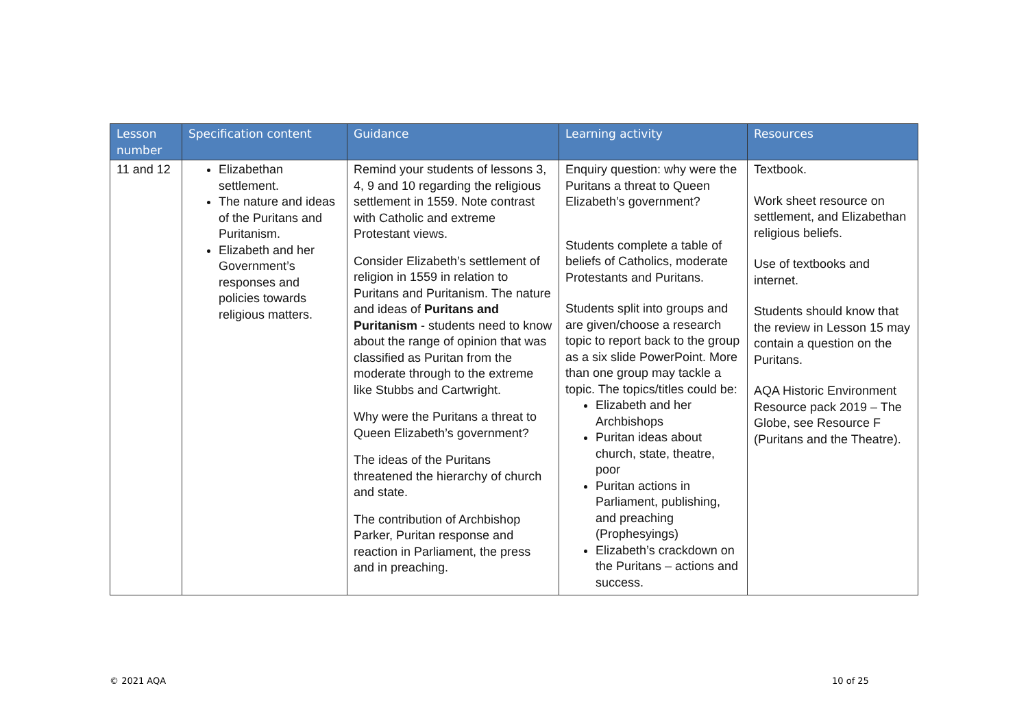| Lesson number | Specification content | Guidance | Learning activity | Resources |
| --- | --- | --- | --- | --- |
| 11 and 12 | Elizabethan settlement. The nature and ideas of the Puritans and Puritanism. Elizabeth and her Government’s responses and policies towards religious matters. | Remind your students of lessons 3, 4, 9 and 10 regarding the religious settlement in 1559. Note contrast with Catholic and extreme Protestant views. Consider Elizabeth’s settlement of religion in 1559 in relation to Puritans and Puritanism. The nature and ideas of Puritans and Puritanism - students need to know about the range of opinion that was classified as Puritan from the moderate through to the extreme like Stubbs and Cartwright. Why were the Puritans a threat to Queen Elizabeth’s government? The ideas of the Puritans threatened the hierarchy of church and state. The contribution of Archbishop Parker, Puritan response and reaction in Parliament, the press and in preaching. | Enquiry question: why were the Puritans a threat to Queen Elizabeth’s government? Students complete a table of beliefs of Catholics, moderate Protestants and Puritans. Students split into groups and are given/choose a research topic to report back to the group as a six slide PowerPoint. More than one group may tackle a topic. The topics/titles could be: Elizabeth and her Archbishops Puritan ideas about church, state, theatre, poor Puritan actions in Parliament, publishing, and preaching (Prophesyings) Elizabeth’s crackdown on the Puritans – actions and success. | Textbook. Work sheet resource on settlement, and Elizabethan religious beliefs. Use of textbooks and internet. Students should know that the review in Lesson 15 may contain a question on the Puritans. AQA Historic Environment Resource pack 2019 – The Globe, see Resource F (Puritans and the Theatre). |
© 2021 AQA 10 of 25